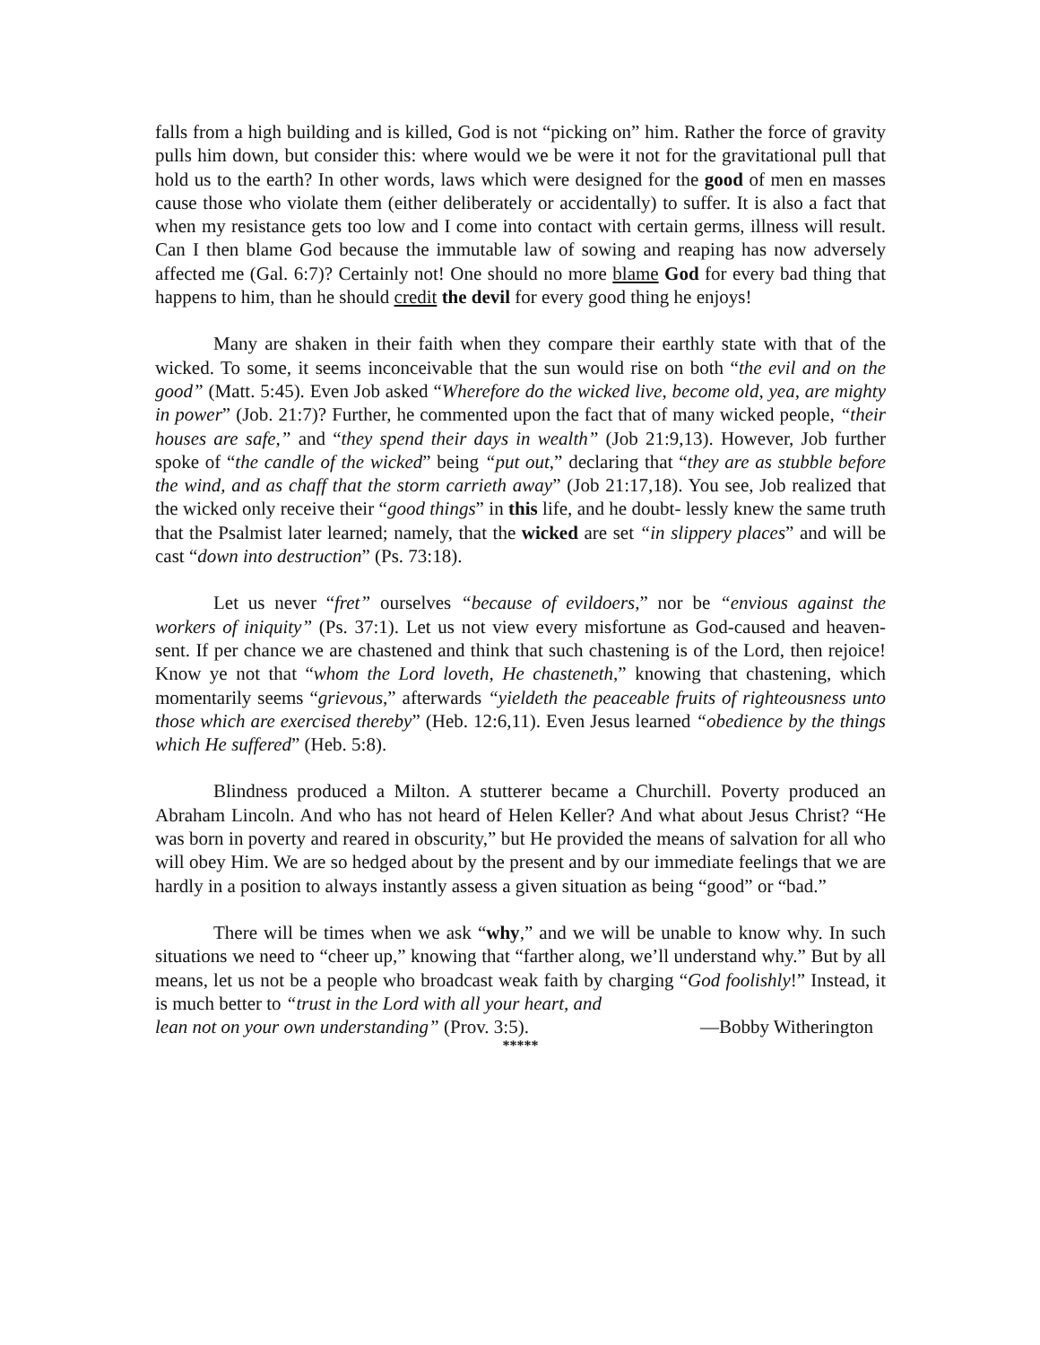falls from a high building and is killed, God is not “picking on” him. Rather the force of gravity pulls him down, but consider this: where would we be were it not for the gravitational pull that hold us to the earth? In other words, laws which were designed for the good of men en masses cause those who violate them (either deliberately or accidentally) to suffer. It is also a fact that when my resistance gets too low and I come into contact with certain germs, illness will result. Can I then blame God because the immutable law of sowing and reaping has now adversely affected me (Gal. 6:7)? Certainly not! One should no more blame God for every bad thing that happens to him, than he should credit the devil for every good thing he enjoys!
Many are shaken in their faith when they compare their earthly state with that of the wicked. To some, it seems inconceivable that the sun would rise on both “the evil and on the good” (Matt. 5:45). Even Job asked “Wherefore do the wicked live, become old, yea, are mighty in power” (Job. 21:7)? Further, he commented upon the fact that of many wicked people, “their houses are safe,” and “they spend their days in wealth” (Job 21:9,13). However, Job further spoke of “the candle of the wicked” being “put out,” declaring that “they are as stubble before the wind, and as chaff that the storm carrieth away” (Job 21:17,18). You see, Job realized that the wicked only receive their “good things” in this life, and he doubt- lessly knew the same truth that the Psalmist later learned; namely, that the wicked are set “in slippery places” and will be cast “down into destruction” (Ps. 73:18).
Let us never “fret” ourselves “because of evildoers,” nor be “envious against the workers of iniquity” (Ps. 37:1). Let us not view every misfortune as God-caused and heaven-sent. If per chance we are chastened and think that such chastening is of the Lord, then rejoice! Know ye not that “whom the Lord loveth, He chasteneth,” knowing that chastening, which momentarily seems “grievous,” afterwards “yieldeth the peaceable fruits of righteousness unto those which are exercised thereby” (Heb. 12:6,11). Even Jesus learned “obedience by the things which He suffered” (Heb. 5:8).
Blindness produced a Milton. A stutterer became a Churchill. Poverty produced an Abraham Lincoln. And who has not heard of Helen Keller? And what about Jesus Christ? “He was born in poverty and reared in obscurity,” but He provided the means of salvation for all who will obey Him. We are so hedged about by the present and by our immediate feelings that we are hardly in a position to always instantly assess a given situation as being “good” or “bad.”
There will be times when we ask “why,” and we will be unable to know why. In such situations we need to “cheer up,” knowing that “farther along, we’ll understand why.” But by all means, let us not be a people who broadcast weak faith by charging “God foolishly!” Instead, it is much better to “trust in the Lord with all your heart, and
lean not on your own understanding” (Prov. 3:5). —Bobby Witherington
*****